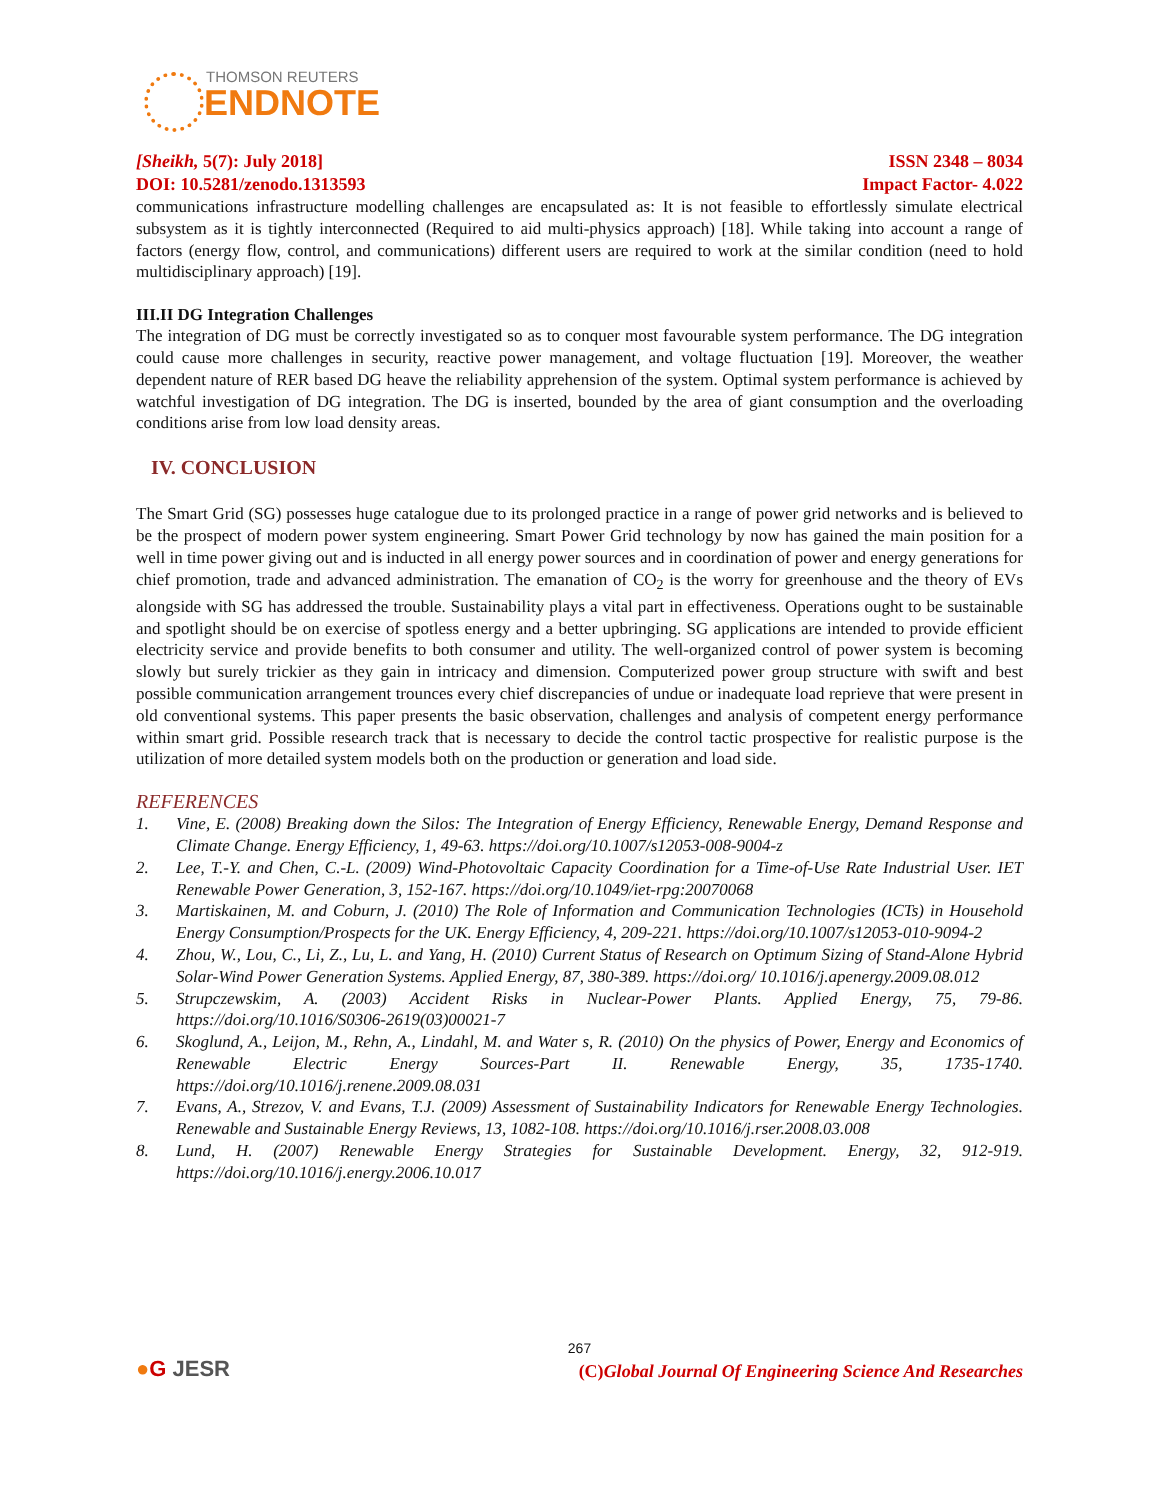THOMSON REUTERS
ENDNOTE
[Sheikh, 5(7): July 2018] ISSN 2348 – 8034
DOI: 10.5281/zenodo.1313593 Impact Factor- 4.022
communications infrastructure modelling challenges are encapsulated as: It is not feasible to effortlessly simulate electrical subsystem as it is tightly interconnected (Required to aid multi-physics approach) [18]. While taking into account a range of factors (energy flow, control, and communications) different users are required to work at the similar condition (need to hold multidisciplinary approach) [19].
III.II DG Integration Challenges
The integration of DG must be correctly investigated so as to conquer most favourable system performance. The DG integration could cause more challenges in security, reactive power management, and voltage fluctuation [19]. Moreover, the weather dependent nature of RER based DG heave the reliability apprehension of the system. Optimal system performance is achieved by watchful investigation of DG integration. The DG is inserted, bounded by the area of giant consumption and the overloading conditions arise from low load density areas.
IV. CONCLUSION
The Smart Grid (SG) possesses huge catalogue due to its prolonged practice in a range of power grid networks and is believed to be the prospect of modern power system engineering. Smart Power Grid technology by now has gained the main position for a well in time power giving out and is inducted in all energy power sources and in coordination of power and energy generations for chief promotion, trade and advanced administration. The emanation of CO<sub>2</sub> is the worry for greenhouse and the theory of EVs alongside with SG has addressed the trouble. Sustainability plays a vital part in effectiveness. Operations ought to be sustainable and spotlight should be on exercise of spotless energy and a better upbringing. SG applications are intended to provide efficient electricity service and provide benefits to both consumer and utility. The well-organized control of power system is becoming slowly but surely trickier as they gain in intricacy and dimension. Computerized power group structure with swift and best possible communication arrangement trounces every chief discrepancies of undue or inadequate load reprieve that were present in old conventional systems. This paper presents the basic observation, challenges and analysis of competent energy performance within smart grid. Possible research track that is necessary to decide the control tactic prospective for realistic purpose is the utilization of more detailed system models both on the production or generation and load side.
REFERENCES
1. Vine, E. (2008) Breaking down the Silos: The Integration of Energy Efficiency, Renewable Energy, Demand Response and Climate Change. Energy Efficiency, 1, 49-63. https://doi.org/10.1007/s12053-008-9004-z
2. Lee, T.-Y. and Chen, C.-L. (2009) Wind-Photovoltaic Capacity Coordination for a Time-of-Use Rate Industrial User. IET Renewable Power Generation, 3, 152-167. https://doi.org/10.1049/iet-rpg:20070068
3. Martiskainen, M. and Coburn, J. (2010) The Role of Information and Communication Technologies (ICTs) in Household Energy Consumption/Prospects for the UK. Energy Efficiency, 4, 209-221. https://doi.org/10.1007/s12053-010-9094-2
4. Zhou, W., Lou, C., Li, Z., Lu, L. and Yang, H. (2010) Current Status of Research on Optimum Sizing of Stand-Alone Hybrid Solar-Wind Power Generation Systems. Applied Energy, 87, 380-389. https://doi.org/ 10.1016/j.apenergy.2009.08.012
5. Strupczewskim, A. (2003) Accident Risks in Nuclear-Power Plants. Applied Energy, 75, 79-86. https://doi.org/10.1016/S0306-2619(03)00021-7
6. Skoglund, A., Leijon, M., Rehn, A., Lindahl, M. and Water s, R. (2010) On the physics of Power, Energy and Economics of Renewable Electric Energy Sources-Part II. Renewable Energy, 35, 1735-1740. https://doi.org/10.1016/j.renene.2009.08.031
7. Evans, A., Strezov, V. and Evans, T.J. (2009) Assessment of Sustainability Indicators for Renewable Energy Technologies. Renewable and Sustainable Energy Reviews, 13, 1082-108. https://doi.org/10.1016/j.rser.2008.03.008
8. Lund, H. (2007) Renewable Energy Strategies for Sustainable Development. Energy, 32, 912-919. https://doi.org/10.1016/j.energy.2006.10.017
267
●G JESR (C)Global Journal Of Engineering Science And Researches